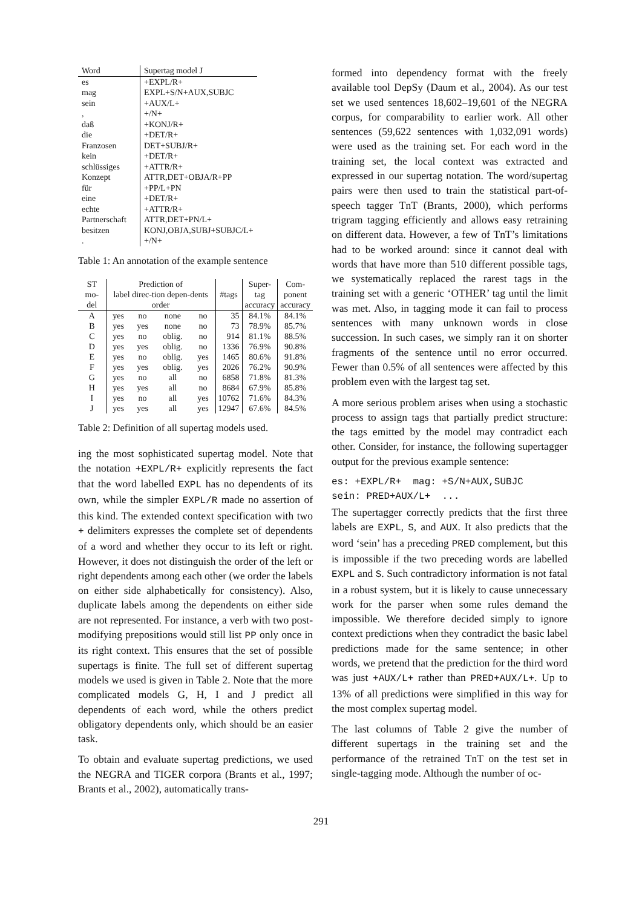| Word | Supertag model J |
| es | +EXPL/R+ |
| mag | EXPL+S/N+AUX,SUBJC |
| sein | +AUX/L+ |
| , | +/N+ |
| daß | +KONJ/R+ |
| die | +DET/R+ |
| Franzosen | DET+SUBJ/R+ |
| kein | +DET/R+ |
| schlüssiges | +ATTR/R+ |
| Konzept | ATTR,DET+OBJA/R+PP |
| für | +PP/L+PN |
| eine | +DET/R+ |
| echte | +ATTR/R+ |
| Partnerschaft | ATTR,DET+PN/L+ |
| besitzen | KONJ,OBJA,SUBJ+SUBJC/L+ |
| . | +/N+ |
Table 1: An annotation of the example sentence
| ST mo- del | Prediction of label direc-tion depen-dents order | | | | #tags | Super- tag accuracy | Com- ponent accuracy |
| --- | --- | --- | --- | --- | --- | --- | --- |
| A | yes | no | none | no | 35 | 84.1% | 84.1% |
| B | yes | yes | none | no | 73 | 78.9% | 85.7% |
| C | yes | no | oblig. | no | 914 | 81.1% | 88.5% |
| D | yes | yes | oblig. | no | 1336 | 76.9% | 90.8% |
| E | yes | no | oblig. | yes | 1465 | 80.6% | 91.8% |
| F | yes | yes | oblig. | yes | 2026 | 76.2% | 90.9% |
| G | yes | no | all | no | 6858 | 71.8% | 81.3% |
| H | yes | yes | all | no | 8684 | 67.9% | 85.8% |
| I | yes | no | all | yes | 10762 | 71.6% | 84.3% |
| J | yes | yes | all | yes | 12947 | 67.6% | 84.5% |
Table 2: Definition of all supertag models used.
ing the most sophisticated supertag model. Note that the notation +EXPL/R+ explicitly represents the fact that the word labelled EXPL has no dependents of its own, while the simpler EXPL/R made no assertion of this kind. The extended context specification with two + delimiters expresses the complete set of dependents of a word and whether they occur to its left or right. However, it does not distinguish the order of the left or right dependents among each other (we order the labels on either side alphabetically for consistency). Also, duplicate labels among the dependents on either side are not represented. For instance, a verb with two post-modifying prepositions would still list PP only once in its right context. This ensures that the set of possible supertags is finite. The full set of different supertag models we used is given in Table 2. Note that the more complicated models G, H, I and J predict all dependents of each word, while the others predict obligatory dependents only, which should be an easier task.
To obtain and evaluate supertag predictions, we used the NEGRA and TIGER corpora (Brants et al., 1997; Brants et al., 2002), automatically trans-
formed into dependency format with the freely available tool DepSy (Daum et al., 2004). As our test set we used sentences 18,602–19,601 of the NEGRA corpus, for comparability to earlier work. All other sentences (59,622 sentences with 1,032,091 words) were used as the training set. For each word in the training set, the local context was extracted and expressed in our supertag notation. The word/supertag pairs were then used to train the statistical part-of-speech tagger TnT (Brants, 2000), which performs trigram tagging efficiently and allows easy retraining on different data. However, a few of TnT’s limitations had to be worked around: since it cannot deal with words that have more than 510 different possible tags, we systematically replaced the rarest tags in the training set with a generic ‘OTHER’ tag until the limit was met. Also, in tagging mode it can fail to process sentences with many unknown words in close succession. In such cases, we simply ran it on shorter fragments of the sentence until no error occurred. Fewer than 0.5% of all sentences were affected by this problem even with the largest tag set.
A more serious problem arises when using a stochastic process to assign tags that partially predict structure: the tags emitted by the model may contradict each other. Consider, for instance, the following supertagger output for the previous example sentence:
es: +EXPL/R+ mag: +S/N+AUX,SUBJC
sein: PRED+AUX/L+ ...
The supertagger correctly predicts that the first three labels are EXPL, S, and AUX. It also predicts that the word ‘sein’ has a preceding PRED complement, but this is impossible if the two preceding words are labelled EXPL and S. Such contradictory information is not fatal in a robust system, but it is likely to cause unnecessary work for the parser when some rules demand the impossible. We therefore decided simply to ignore context predictions when they contradict the basic label predictions made for the same sentence; in other words, we pretend that the prediction for the third word was just +AUX/L+ rather than PRED+AUX/L+. Up to 13% of all predictions were simplified in this way for the most complex supertag model.
The last columns of Table 2 give the number of different supertags in the training set and the performance of the retrained TnT on the test set in single-tagging mode. Although the number of oc-
291